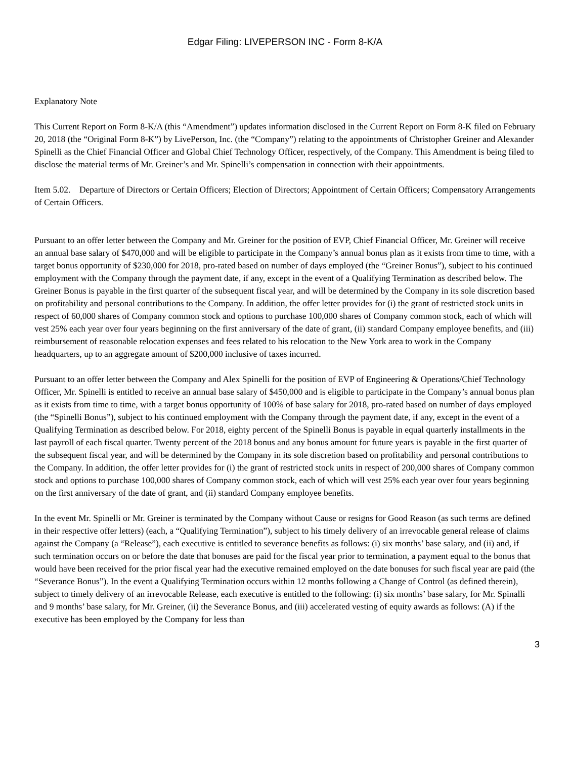Edgar Filing: LIVEPERSON INC - Form 8-K/A
Explanatory Note
This Current Report on Form 8-K/A (this “Amendment”) updates information disclosed in the Current Report on Form 8-K filed on February 20, 2018 (the “Original Form 8-K”) by LivePerson, Inc. (the “Company”) relating to the appointments of Christopher Greiner and Alexander Spinelli as the Chief Financial Officer and Global Chief Technology Officer, respectively, of the Company. This Amendment is being filed to disclose the material terms of Mr. Greiner’s and Mr. Spinelli’s compensation in connection with their appointments.
Item 5.02. Departure of Directors or Certain Officers; Election of Directors; Appointment of Certain Officers; Compensatory Arrangements of Certain Officers.
Pursuant to an offer letter between the Company and Mr. Greiner for the position of EVP, Chief Financial Officer, Mr. Greiner will receive an annual base salary of $470,000 and will be eligible to participate in the Company’s annual bonus plan as it exists from time to time, with a target bonus opportunity of $230,000 for 2018, pro-rated based on number of days employed (the “Greiner Bonus”), subject to his continued employment with the Company through the payment date, if any, except in the event of a Qualifying Termination as described below. The Greiner Bonus is payable in the first quarter of the subsequent fiscal year, and will be determined by the Company in its sole discretion based on profitability and personal contributions to the Company. In addition, the offer letter provides for (i) the grant of restricted stock units in respect of 60,000 shares of Company common stock and options to purchase 100,000 shares of Company common stock, each of which will vest 25% each year over four years beginning on the first anniversary of the date of grant, (ii) standard Company employee benefits, and (iii) reimbursement of reasonable relocation expenses and fees related to his relocation to the New York area to work in the Company headquarters, up to an aggregate amount of $200,000 inclusive of taxes incurred.
Pursuant to an offer letter between the Company and Alex Spinelli for the position of EVP of Engineering & Operations/Chief Technology Officer, Mr. Spinelli is entitled to receive an annual base salary of $450,000 and is eligible to participate in the Company’s annual bonus plan as it exists from time to time, with a target bonus opportunity of 100% of base salary for 2018, pro-rated based on number of days employed (the “Spinelli Bonus”), subject to his continued employment with the Company through the payment date, if any, except in the event of a Qualifying Termination as described below. For 2018, eighty percent of the Spinelli Bonus is payable in equal quarterly installments in the last payroll of each fiscal quarter. Twenty percent of the 2018 bonus and any bonus amount for future years is payable in the first quarter of the subsequent fiscal year, and will be determined by the Company in its sole discretion based on profitability and personal contributions to the Company. In addition, the offer letter provides for (i) the grant of restricted stock units in respect of 200,000 shares of Company common stock and options to purchase 100,000 shares of Company common stock, each of which will vest 25% each year over four years beginning on the first anniversary of the date of grant, and (ii) standard Company employee benefits.
In the event Mr. Spinelli or Mr. Greiner is terminated by the Company without Cause or resigns for Good Reason (as such terms are defined in their respective offer letters) (each, a “Qualifying Termination”), subject to his timely delivery of an irrevocable general release of claims against the Company (a “Release”), each executive is entitled to severance benefits as follows: (i) six months’ base salary, and (ii) and, if such termination occurs on or before the date that bonuses are paid for the fiscal year prior to termination, a payment equal to the bonus that would have been received for the prior fiscal year had the executive remained employed on the date bonuses for such fiscal year are paid (the “Severance Bonus”). In the event a Qualifying Termination occurs within 12 months following a Change of Control (as defined therein), subject to timely delivery of an irrevocable Release, each executive is entitled to the following: (i) six months’ base salary, for Mr. Spinalli and 9 months’ base salary, for Mr. Greiner, (ii) the Severance Bonus, and (iii) accelerated vesting of equity awards as follows: (A) if the executive has been employed by the Company for less than
3